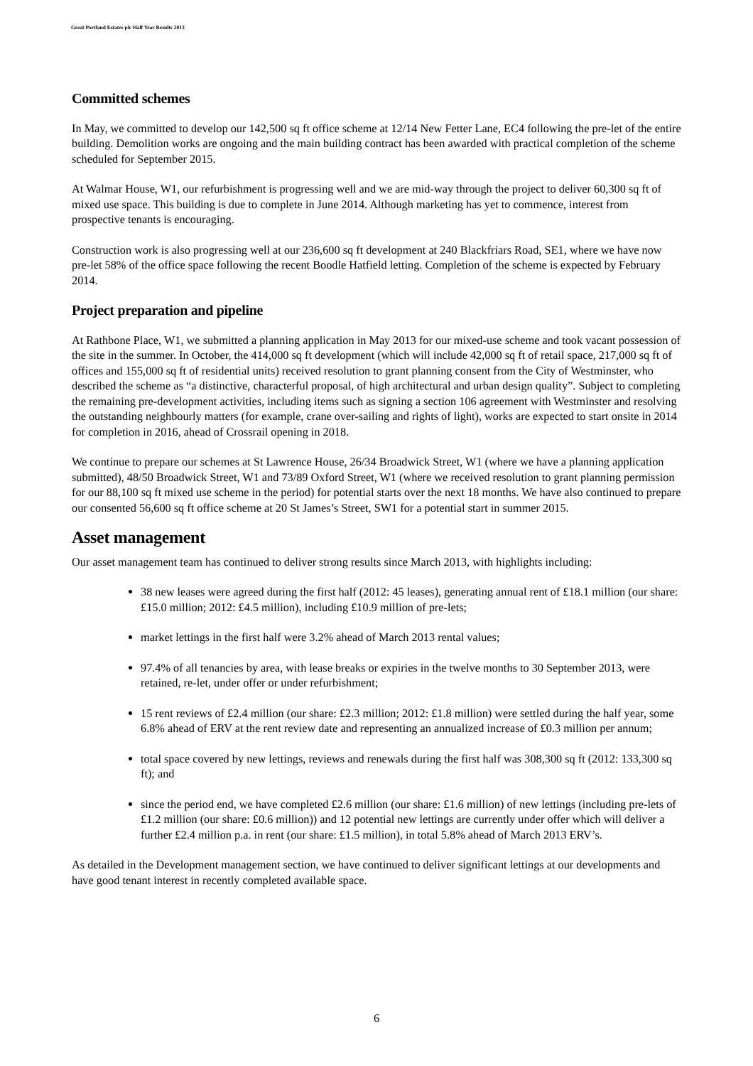Great Portland Estates plc Half Year Results 2013
Committed schemes
In May, we committed to develop our 142,500 sq ft office scheme at 12/14 New Fetter Lane, EC4 following the pre-let of the entire building. Demolition works are ongoing and the main building contract has been awarded with practical completion of the scheme scheduled for September 2015.
At Walmar House, W1, our refurbishment is progressing well and we are mid-way through the project to deliver 60,300 sq ft of mixed use space. This building is due to complete in June 2014. Although marketing has yet to commence, interest from prospective tenants is encouraging.
Construction work is also progressing well at our 236,600 sq ft development at 240 Blackfriars Road, SE1, where we have now pre-let 58% of the office space following the recent Boodle Hatfield letting. Completion of the scheme is expected by February 2014.
Project preparation and pipeline
At Rathbone Place, W1, we submitted a planning application in May 2013 for our mixed-use scheme and took vacant possession of the site in the summer. In October, the 414,000 sq ft development (which will include 42,000 sq ft of retail space, 217,000 sq ft of offices and 155,000 sq ft of residential units) received resolution to grant planning consent from the City of Westminster, who described the scheme as “a distinctive, characterful proposal, of high architectural and urban design quality”. Subject to completing the remaining pre-development activities, including items such as signing a section 106 agreement with Westminster and resolving the outstanding neighbourly matters (for example, crane over-sailing and rights of light), works are expected to start onsite in 2014 for completion in 2016, ahead of Crossrail opening in 2018.
We continue to prepare our schemes at St Lawrence House, 26/34 Broadwick Street, W1 (where we have a planning application submitted), 48/50 Broadwick Street, W1 and 73/89 Oxford Street, W1 (where we received resolution to grant planning permission for our 88,100 sq ft mixed use scheme in the period) for potential starts over the next 18 months. We have also continued to prepare our consented 56,600 sq ft office scheme at 20 St James’s Street, SW1 for a potential start in summer 2015.
Asset management
Our asset management team has continued to deliver strong results since March 2013, with highlights including:
38 new leases were agreed during the first half (2012: 45 leases), generating annual rent of £18.1 million (our share: £15.0 million; 2012: £4.5 million), including £10.9 million of pre-lets;
market lettings in the first half were 3.2% ahead of March 2013 rental values;
97.4% of all tenancies by area, with lease breaks or expiries in the twelve months to 30 September 2013, were retained, re-let, under offer or under refurbishment;
15 rent reviews of £2.4 million (our share: £2.3 million; 2012: £1.8 million) were settled during the half year, some 6.8% ahead of ERV at the rent review date and representing an annualized increase of £0.3 million per annum;
total space covered by new lettings, reviews and renewals during the first half was 308,300 sq ft (2012: 133,300 sq ft); and
since the period end, we have completed £2.6 million (our share: £1.6 million) of new lettings (including pre-lets of £1.2 million (our share: £0.6 million)) and 12 potential new lettings are currently under offer which will deliver a further £2.4 million p.a. in rent (our share: £1.5 million), in total 5.8% ahead of March 2013 ERV’s.
As detailed in the Development management section, we have continued to deliver significant lettings at our developments and have good tenant interest in recently completed available space.
6